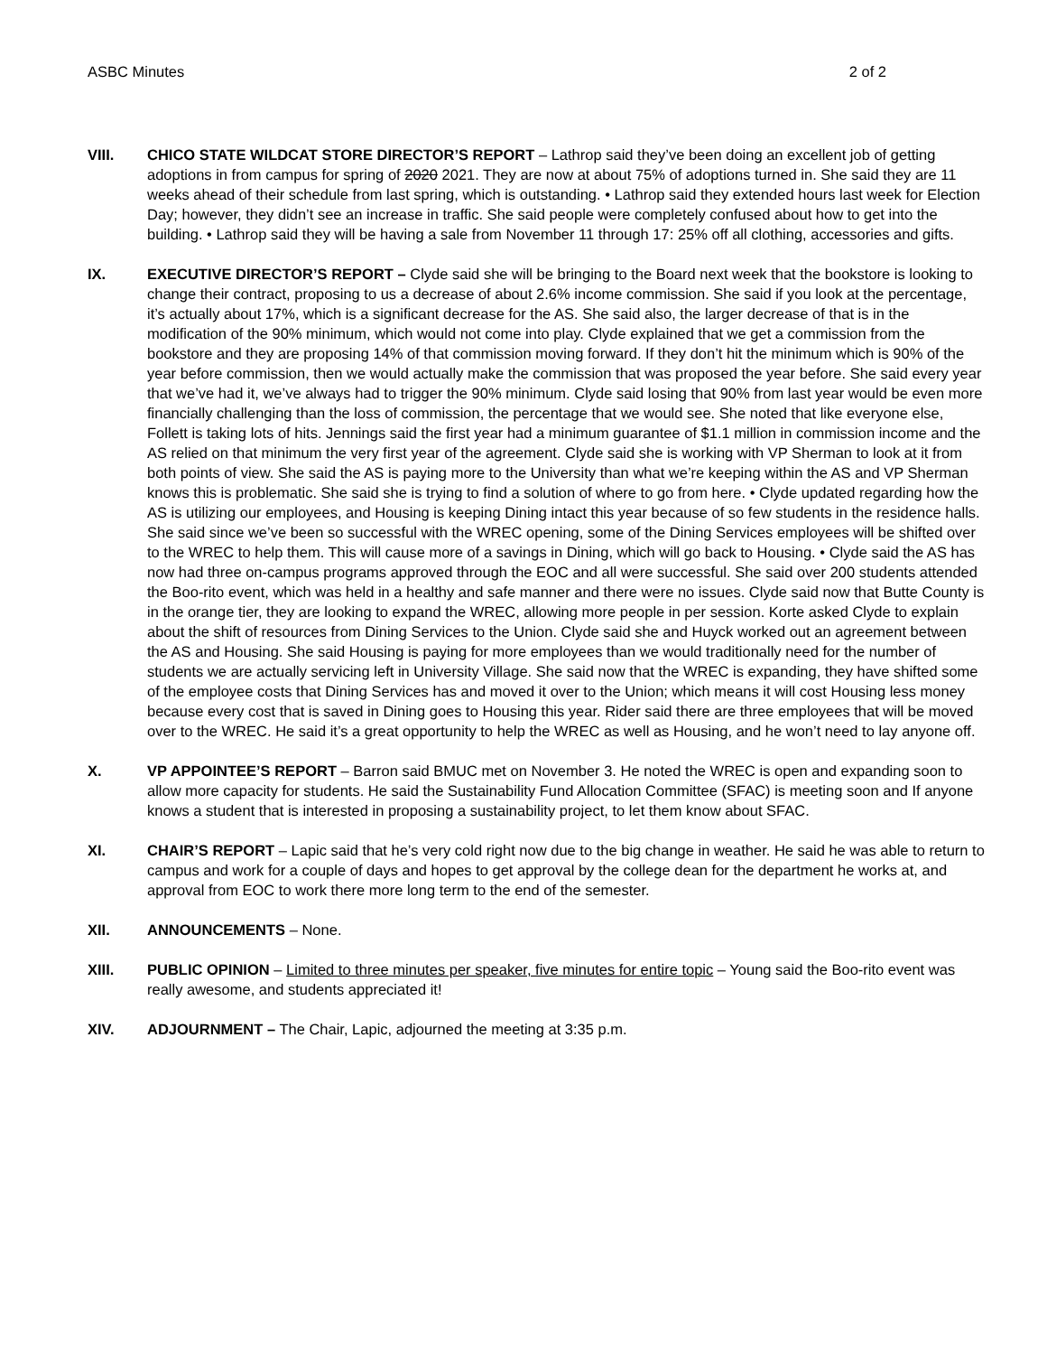ASBC Minutes 2 of 2
VIII. CHICO STATE WILDCAT STORE DIRECTOR’S REPORT – Lathrop said they’ve been doing an excellent job of getting adoptions in from campus for spring of 2020 2021. They are now at about 75% of adoptions turned in. She said they are 11 weeks ahead of their schedule from last spring, which is outstanding. • Lathrop said they extended hours last week for Election Day; however, they didn’t see an increase in traffic. She said people were completely confused about how to get into the building. • Lathrop said they will be having a sale from November 11 through 17: 25% off all clothing, accessories and gifts.
IX. EXECUTIVE DIRECTOR’S REPORT – Clyde said she will be bringing to the Board next week that the bookstore is looking to change their contract, proposing to us a decrease of about 2.6% income commission. She said if you look at the percentage, it’s actually about 17%, which is a significant decrease for the AS. She said also, the larger decrease of that is in the modification of the 90% minimum, which would not come into play. Clyde explained that we get a commission from the bookstore and they are proposing 14% of that commission moving forward. If they don’t hit the minimum which is 90% of the year before commission, then we would actually make the commission that was proposed the year before. She said every year that we’ve had it, we’ve always had to trigger the 90% minimum. Clyde said losing that 90% from last year would be even more financially challenging than the loss of commission, the percentage that we would see. She noted that like everyone else, Follett is taking lots of hits. Jennings said the first year had a minimum guarantee of $1.1 million in commission income and the AS relied on that minimum the very first year of the agreement. Clyde said she is working with VP Sherman to look at it from both points of view. She said the AS is paying more to the University than what we’re keeping within the AS and VP Sherman knows this is problematic. She said she is trying to find a solution of where to go from here. • Clyde updated regarding how the AS is utilizing our employees, and Housing is keeping Dining intact this year because of so few students in the residence halls. She said since we’ve been so successful with the WREC opening, some of the Dining Services employees will be shifted over to the WREC to help them. This will cause more of a savings in Dining, which will go back to Housing. • Clyde said the AS has now had three on-campus programs approved through the EOC and all were successful. She said over 200 students attended the Boo-rito event, which was held in a healthy and safe manner and there were no issues. Clyde said now that Butte County is in the orange tier, they are looking to expand the WREC, allowing more people in per session. Korte asked Clyde to explain about the shift of resources from Dining Services to the Union. Clyde said she and Huyck worked out an agreement between the AS and Housing. She said Housing is paying for more employees than we would traditionally need for the number of students we are actually servicing left in University Village. She said now that the WREC is expanding, they have shifted some of the employee costs that Dining Services has and moved it over to the Union; which means it will cost Housing less money because every cost that is saved in Dining goes to Housing this year. Rider said there are three employees that will be moved over to the WREC. He said it’s a great opportunity to help the WREC as well as Housing, and he won’t need to lay anyone off.
X. VP APPOINTEE’S REPORT – Barron said BMUC met on November 3. He noted the WREC is open and expanding soon to allow more capacity for students. He said the Sustainability Fund Allocation Committee (SFAC) is meeting soon and If anyone knows a student that is interested in proposing a sustainability project, to let them know about SFAC.
XI. CHAIR’S REPORT – Lapic said that he’s very cold right now due to the big change in weather. He said he was able to return to campus and work for a couple of days and hopes to get approval by the college dean for the department he works at, and approval from EOC to work there more long term to the end of the semester.
XII. ANNOUNCEMENTS – None.
XIII. PUBLIC OPINION – Limited to three minutes per speaker, five minutes for entire topic – Young said the Boo-rito event was really awesome, and students appreciated it!
XIV. ADJOURNMENT – The Chair, Lapic, adjourned the meeting at 3:35 p.m.